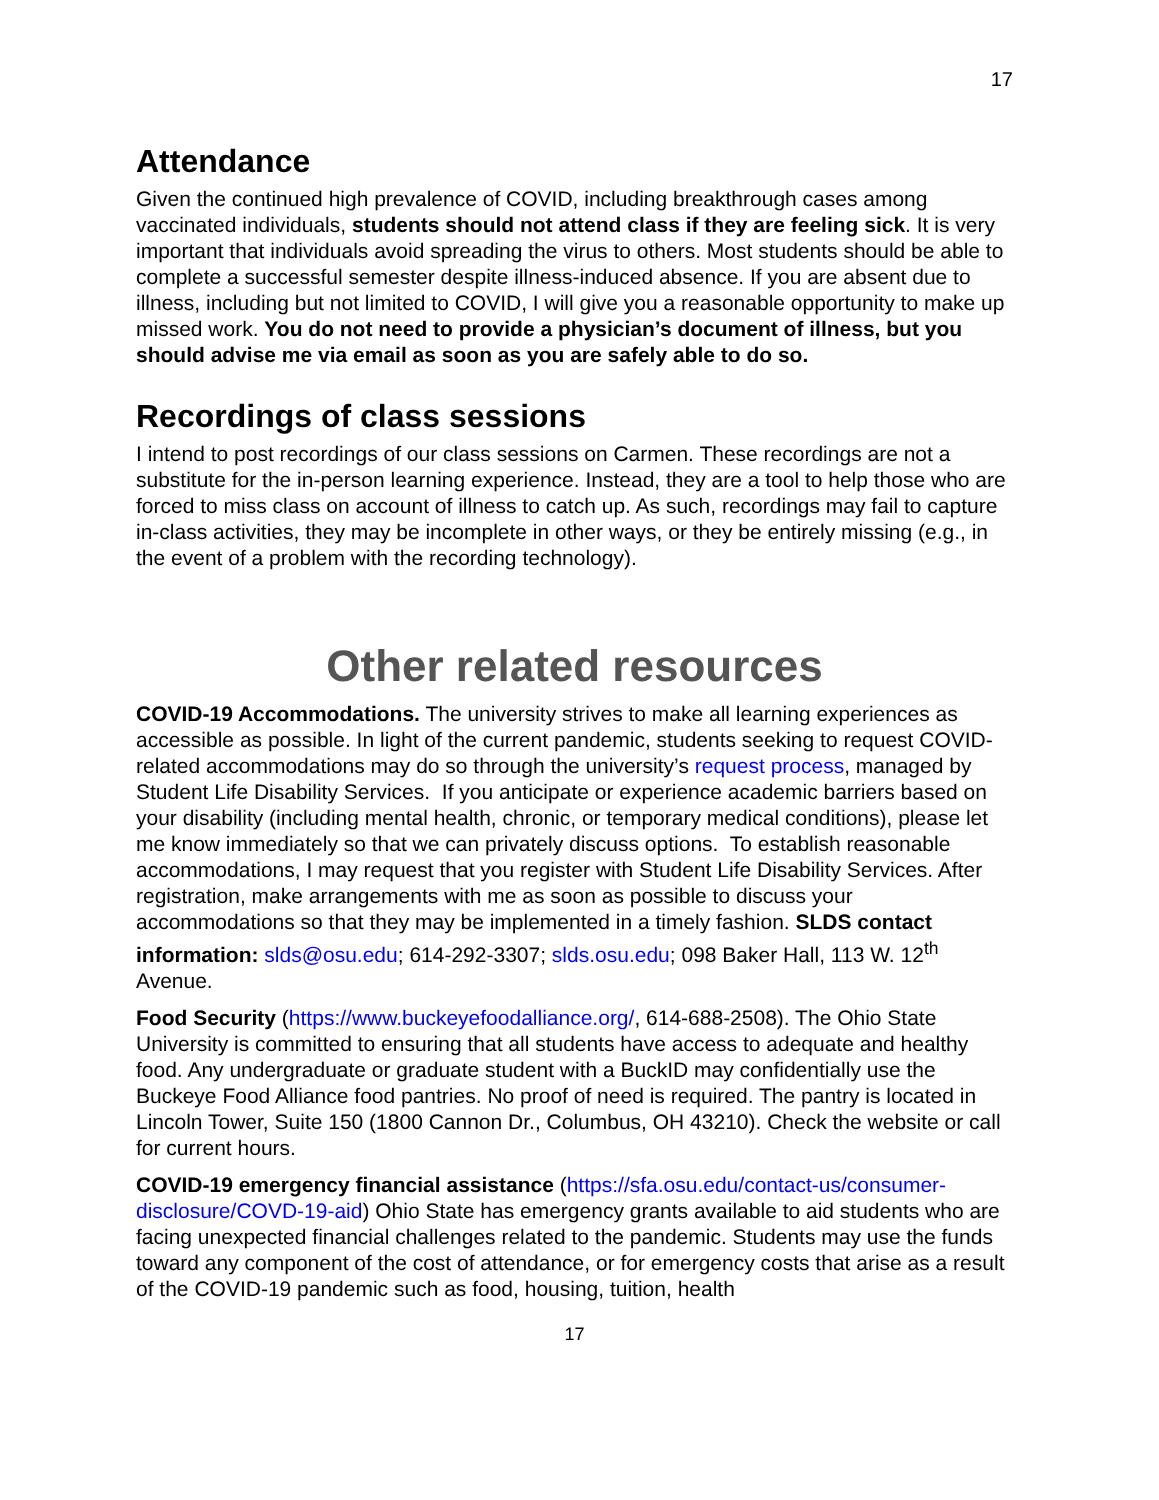17
Attendance
Given the continued high prevalence of COVID, including breakthrough cases among vaccinated individuals, students should not attend class if they are feeling sick. It is very important that individuals avoid spreading the virus to others. Most students should be able to complete a successful semester despite illness-induced absence. If you are absent due to illness, including but not limited to COVID, I will give you a reasonable opportunity to make up missed work. You do not need to provide a physician’s document of illness, but you should advise me via email as soon as you are safely able to do so.
Recordings of class sessions
I intend to post recordings of our class sessions on Carmen. These recordings are not a substitute for the in-person learning experience. Instead, they are a tool to help those who are forced to miss class on account of illness to catch up. As such, recordings may fail to capture in-class activities, they may be incomplete in other ways, or they be entirely missing (e.g., in the event of a problem with the recording technology).
Other related resources
COVID-19 Accommodations. The university strives to make all learning experiences as accessible as possible. In light of the current pandemic, students seeking to request COVID-related accommodations may do so through the university’s request process, managed by Student Life Disability Services. If you anticipate or experience academic barriers based on your disability (including mental health, chronic, or temporary medical conditions), please let me know immediately so that we can privately discuss options. To establish reasonable accommodations, I may request that you register with Student Life Disability Services. After registration, make arrangements with me as soon as possible to discuss your accommodations so that they may be implemented in a timely fashion. SLDS contact information: slds@osu.edu; 614-292-3307; slds.osu.edu; 098 Baker Hall, 113 W. 12<sup>th</sup> Avenue.
Food Security (https://www.buckeyefoodalliance.org/, 614-688-2508). The Ohio State University is committed to ensuring that all students have access to adequate and healthy food. Any undergraduate or graduate student with a BuckID may confidentially use the Buckeye Food Alliance food pantries. No proof of need is required. The pantry is located in Lincoln Tower, Suite 150 (1800 Cannon Dr., Columbus, OH 43210). Check the website or call for current hours.
COVID-19 emergency financial assistance (https://sfa.osu.edu/contact-us/consumer-disclosure/COVD-19-aid) Ohio State has emergency grants available to aid students who are facing unexpected financial challenges related to the pandemic. Students may use the funds toward any component of the cost of attendance, or for emergency costs that arise as a result of the COVID-19 pandemic such as food, housing, tuition, health
17